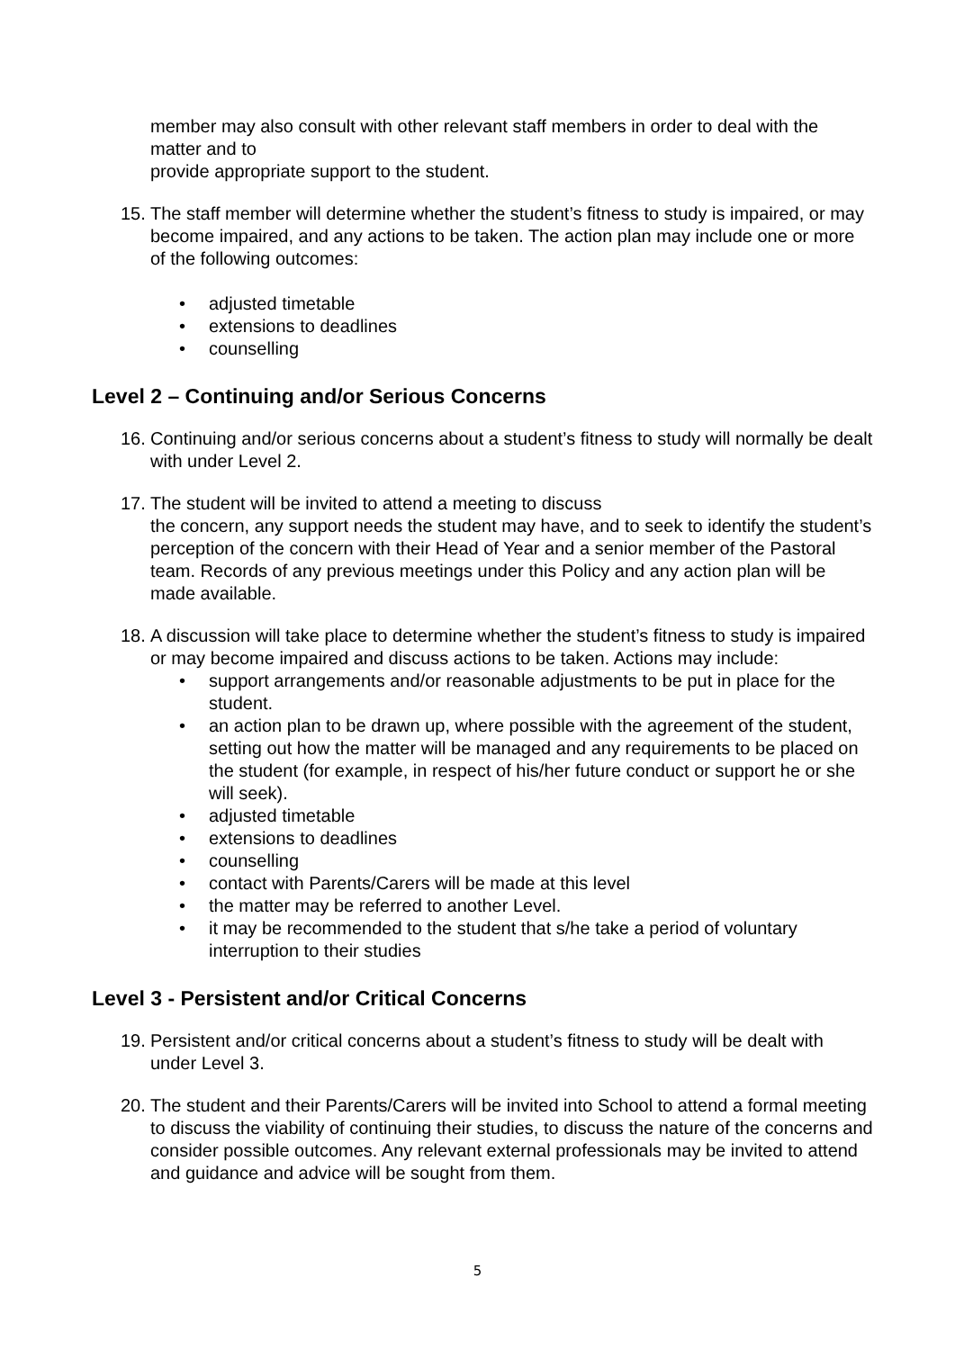member may also consult with other relevant staff members in order to deal with the matter and to
provide appropriate support to the student.
15.
The staff member will determine whether the student’s fitness to study is impaired, or may become impaired, and any actions to be taken. The action plan may include one or more of the following outcomes:
• adjusted timetable
• extensions to deadlines
• counselling
Level 2 – Continuing and/or Serious Concerns
16.
Continuing and/or serious concerns about a student’s fitness to study will normally be dealt with under Level 2.
17.
The student will be invited to attend a meeting to discuss
the concern, any support needs the student may have, and to seek to identify the student’s perception of the concern with their Head of Year and a senior member of the Pastoral team. Records of any previous meetings under this Policy and any action plan will be made available.
18.
A discussion will take place to determine whether the student’s fitness to study is impaired or may become impaired and discuss actions to be taken. Actions may include:
• support arrangements and/or reasonable adjustments to be put in place for the student.
• an action plan to be drawn up, where possible with the agreement of the student, setting out how the matter will be managed and any requirements to be placed on the student (for example, in respect of his/her future conduct or support he or she will seek).
• adjusted timetable
• extensions to deadlines
• counselling
• contact with Parents/Carers will be made at this level
• the matter may be referred to another Level.
• it may be recommended to the student that s/he take a period of voluntary interruption to their studies
Level 3 - Persistent and/or Critical Concerns
19.
Persistent and/or critical concerns about a student’s fitness to study will be dealt with under Level 3.
20.
The student and their Parents/Carers will be invited into School to attend a formal meeting to discuss the viability of continuing their studies, to discuss the nature of the concerns and consider possible outcomes. Any relevant external professionals may be invited to attend and guidance and advice will be sought from them.
5